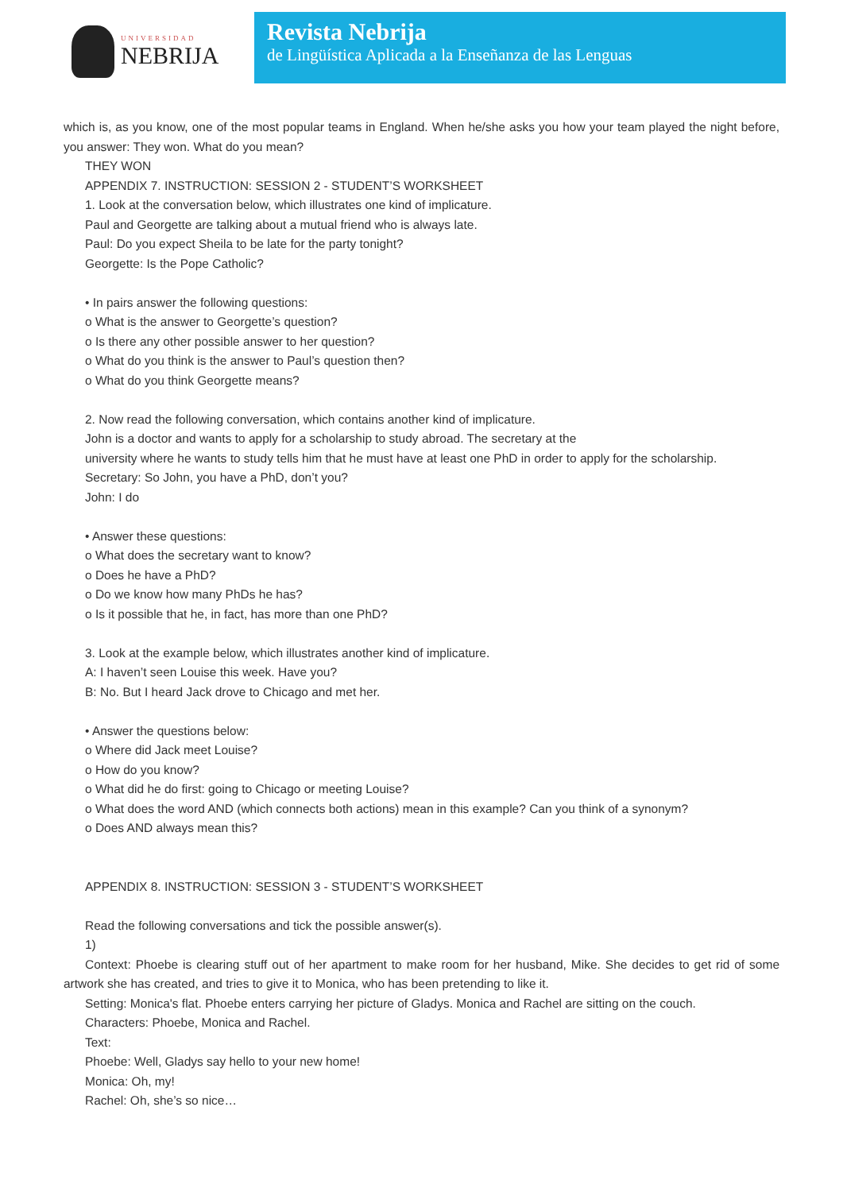UNIVERSIDAD
NEBRIJA
Revista Nebrija
de Lingüística Aplicada a la Enseñanza de las Lenguas
which is, as you know, one of the most popular teams in England. When he/she asks you how your team played the night before, you answer: They won. What do you mean?
THEY WON
APPENDIX 7. INSTRUCTION: SESSION 2 - STUDENT’S WORKSHEET
1. Look at the conversation below, which illustrates one kind of implicature.
Paul and Georgette are talking about a mutual friend who is always late.
Paul: Do you expect Sheila to be late for the party tonight?
Georgette: Is the Pope Catholic?
• In pairs answer the following questions:
o What is the answer to Georgette’s question?
o Is there any other possible answer to her question?
o What do you think is the answer to Paul’s question then?
o What do you think Georgette means?
2. Now read the following conversation, which contains another kind of implicature.
John is a doctor and wants to apply for a scholarship to study abroad. The secretary at the
university where he wants to study tells him that he must have at least one PhD in order to apply for the scholarship.
Secretary: So John, you have a PhD, don’t you?
John: I do
• Answer these questions:
o What does the secretary want to know?
o Does he have a PhD?
o Do we know how many PhDs he has?
o Is it possible that he, in fact, has more than one PhD?
3. Look at the example below, which illustrates another kind of implicature.
A: I haven’t seen Louise this week. Have you?
B: No. But I heard Jack drove to Chicago and met her.
• Answer the questions below:
o Where did Jack meet Louise?
o How do you know?
o What did he do first: going to Chicago or meeting Louise?
o What does the word AND (which connects both actions) mean in this example? Can you think of a synonym?
o Does AND always mean this?
APPENDIX 8. INSTRUCTION: SESSION 3 - STUDENT’S WORKSHEET
Read the following conversations and tick the possible answer(s).
1)
Context: Phoebe is clearing stuff out of her apartment to make room for her husband, Mike. She decides to get rid of some artwork she has created, and tries to give it to Monica, who has been pretending to like it.
Setting: Monica's flat. Phoebe enters carrying her picture of Gladys. Monica and Rachel are sitting on the couch.
Characters: Phoebe, Monica and Rachel.
Text:
Phoebe: Well, Gladys say hello to your new home!
Monica: Oh, my!
Rachel: Oh, she’s so nice…